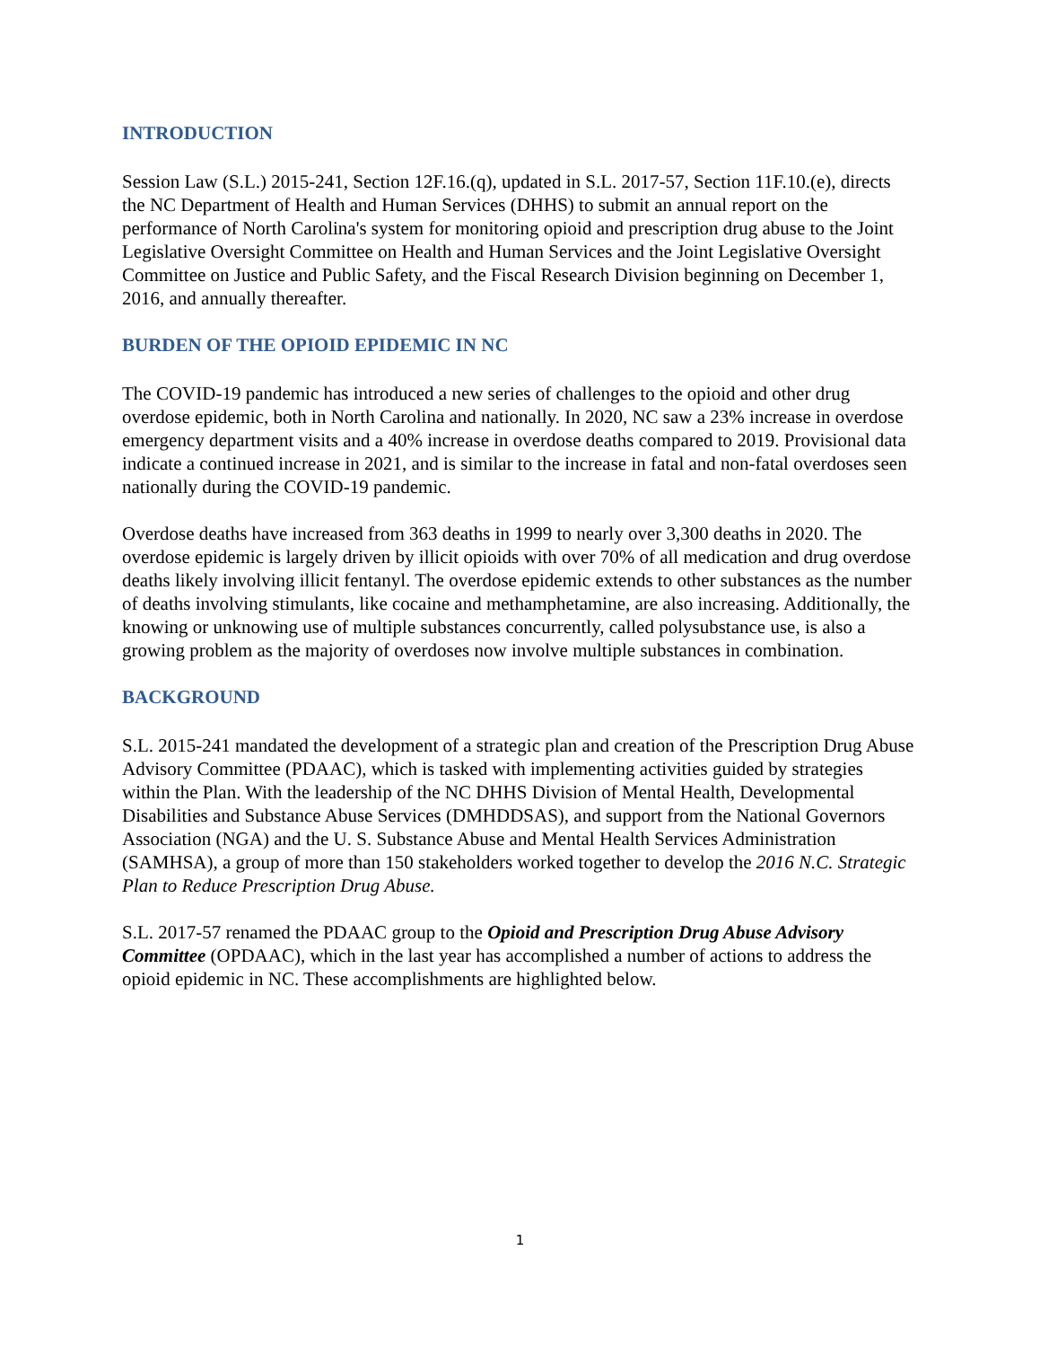INTRODUCTION
Session Law (S.L.) 2015-241, Section 12F.16.(q), updated in S.L. 2017-57, Section 11F.10.(e), directs the NC Department of Health and Human Services (DHHS) to submit an annual report on the performance of North Carolina's system for monitoring opioid and prescription drug abuse to the Joint Legislative Oversight Committee on Health and Human Services and the Joint Legislative Oversight Committee on Justice and Public Safety, and the Fiscal Research Division beginning on December 1, 2016, and annually thereafter.
BURDEN OF THE OPIOID EPIDEMIC IN NC
The COVID-19 pandemic has introduced a new series of challenges to the opioid and other drug overdose epidemic, both in North Carolina and nationally. In 2020, NC saw a 23% increase in overdose emergency department visits and a 40% increase in overdose deaths compared to 2019. Provisional data indicate a continued increase in 2021, and is similar to the increase in fatal and non-fatal overdoses seen nationally during the COVID-19 pandemic.
Overdose deaths have increased from 363 deaths in 1999 to nearly over 3,300 deaths in 2020. The overdose epidemic is largely driven by illicit opioids with over 70% of all medication and drug overdose deaths likely involving illicit fentanyl. The overdose epidemic extends to other substances as the number of deaths involving stimulants, like cocaine and methamphetamine, are also increasing. Additionally, the knowing or unknowing use of multiple substances concurrently, called polysubstance use, is also a growing problem as the majority of overdoses now involve multiple substances in combination.
BACKGROUND
S.L. 2015-241 mandated the development of a strategic plan and creation of the Prescription Drug Abuse Advisory Committee (PDAAC), which is tasked with implementing activities guided by strategies within the Plan. With the leadership of the NC DHHS Division of Mental Health, Developmental Disabilities and Substance Abuse Services (DMHDDSAS), and support from the National Governors Association (NGA) and the U. S. Substance Abuse and Mental Health Services Administration (SAMHSA), a group of more than 150 stakeholders worked together to develop the 2016 N.C. Strategic Plan to Reduce Prescription Drug Abuse.
S.L. 2017-57 renamed the PDAAC group to the Opioid and Prescription Drug Abuse Advisory Committee (OPDAAC), which in the last year has accomplished a number of actions to address the opioid epidemic in NC. These accomplishments are highlighted below.
1